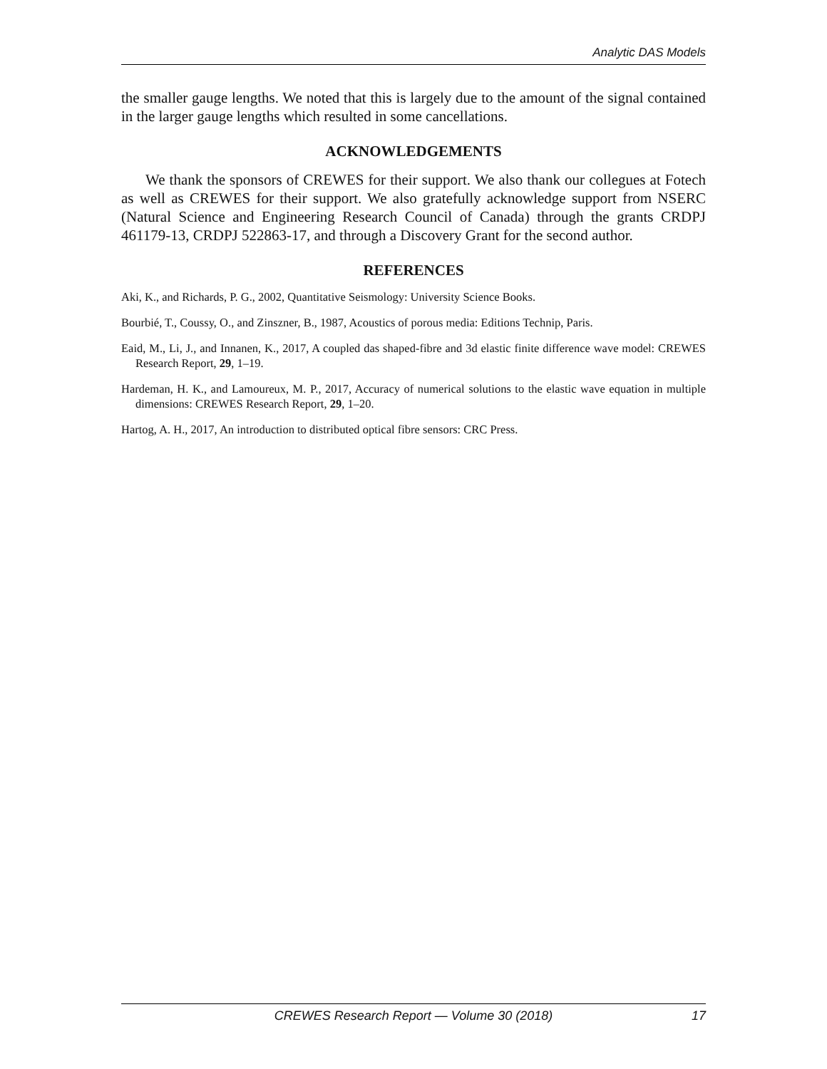Analytic DAS Models
the smaller gauge lengths. We noted that this is largely due to the amount of the signal contained in the larger gauge lengths which resulted in some cancellations.
ACKNOWLEDGEMENTS
We thank the sponsors of CREWES for their support. We also thank our collegues at Fotech as well as CREWES for their support. We also gratefully acknowledge support from NSERC (Natural Science and Engineering Research Council of Canada) through the grants CRDPJ 461179-13, CRDPJ 522863-17, and through a Discovery Grant for the second author.
REFERENCES
Aki, K., and Richards, P. G., 2002, Quantitative Seismology: University Science Books.
Bourbié, T., Coussy, O., and Zinszner, B., 1987, Acoustics of porous media: Editions Technip, Paris.
Eaid, M., Li, J., and Innanen, K., 2017, A coupled das shaped-fibre and 3d elastic finite difference wave model: CREWES Research Report, 29, 1–19.
Hardeman, H. K., and Lamoureux, M. P., 2017, Accuracy of numerical solutions to the elastic wave equation in multiple dimensions: CREWES Research Report, 29, 1–20.
Hartog, A. H., 2017, An introduction to distributed optical fibre sensors: CRC Press.
CREWES Research Report — Volume 30 (2018)
17